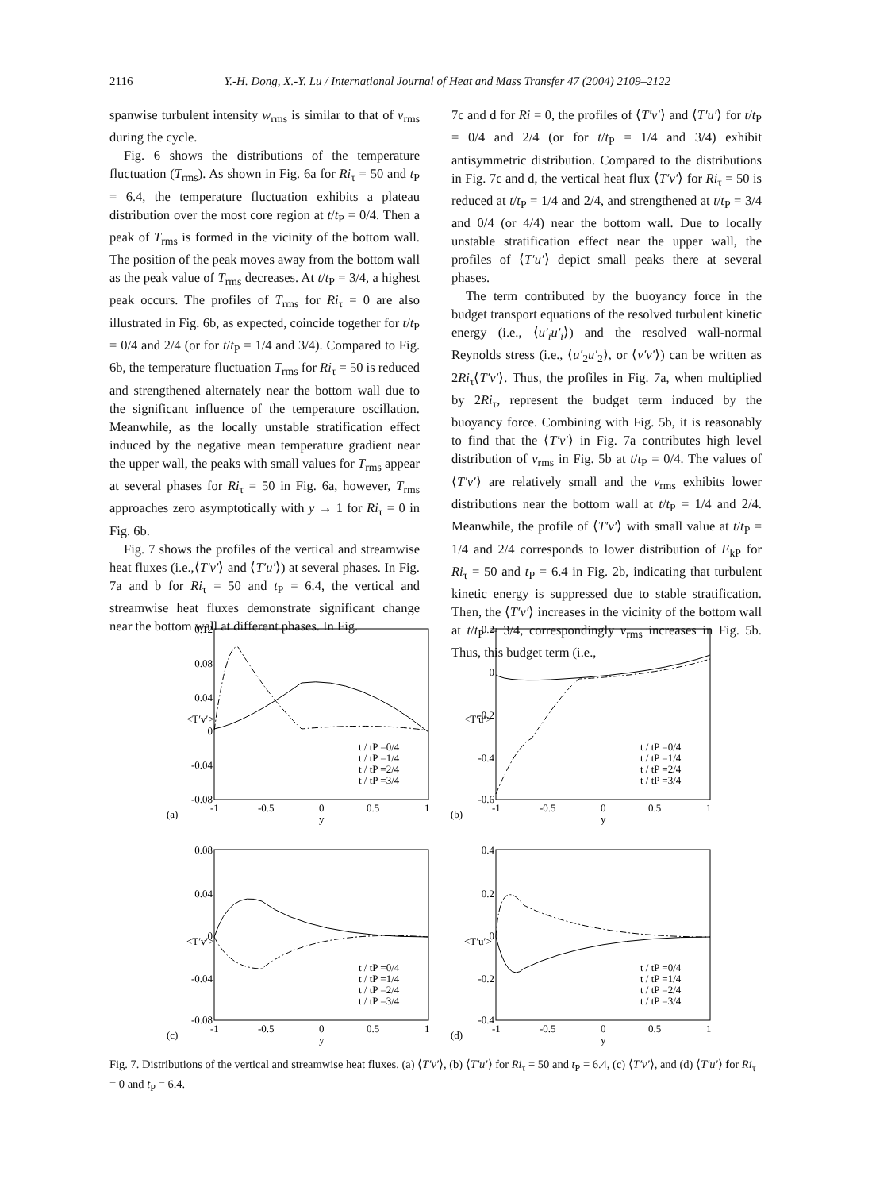2116 Y.-H. Dong, X.-Y. Lu / International Journal of Heat and Mass Transfer 47 (2004) 2109–2122
spanwise turbulent intensity w<sub>rms</sub> is similar to that of v<sub>rms</sub> during the cycle.
Fig. 6 shows the distributions of the temperature fluctuation (T<sub>rms</sub>). As shown in Fig. 6a for Ri<sub>τ</sub> = 50 and t<sub>P</sub> = 6.4, the temperature fluctuation exhibits a plateau distribution over the most core region at t/t<sub>P</sub> = 0/4. Then a peak of T<sub>rms</sub> is formed in the vicinity of the bottom wall. The position of the peak moves away from the bottom wall as the peak value of T<sub>rms</sub> decreases. At t/t<sub>P</sub> = 3/4, a highest peak occurs. The profiles of T<sub>rms</sub> for Ri<sub>τ</sub> = 0 are also illustrated in Fig. 6b, as expected, coincide together for t/t<sub>P</sub> = 0/4 and 2/4 (or for t/t<sub>P</sub> = 1/4 and 3/4). Compared to Fig. 6b, the temperature fluctuation T<sub>rms</sub> for Ri<sub>τ</sub> = 50 is reduced and strengthened alternately near the bottom wall due to the significant influence of the temperature oscillation. Meanwhile, as the locally unstable stratification effect induced by the negative mean temperature gradient near the upper wall, the peaks with small values for T<sub>rms</sub> appear at several phases for Ri<sub>τ</sub> = 50 in Fig. 6a, however, T<sub>rms</sub> approaches zero asymptotically with y → 1 for Ri<sub>τ</sub> = 0 in Fig. 6b.
Fig. 7 shows the profiles of the vertical and streamwise heat fluxes (i.e.,⟨T′v′⟩ and ⟨T′u′⟩) at several phases. In Fig. 7a and b for Ri<sub>τ</sub> = 50 and t<sub>P</sub> = 6.4, the vertical and streamwise heat fluxes demonstrate significant change near the bottom wall at different phases. In Fig.
7c and d for Ri = 0, the profiles of ⟨T′v′⟩ and ⟨T′u′⟩ for t/t<sub>P</sub> = 0/4 and 2/4 (or for t/t<sub>P</sub> = 1/4 and 3/4) exhibit antisymmetric distribution. Compared to the distributions in Fig. 7c and d, the vertical heat flux ⟨T′v′⟩ for Ri<sub>τ</sub> = 50 is reduced at t/t<sub>P</sub> = 1/4 and 2/4, and strengthened at t/t<sub>P</sub> = 3/4 and 0/4 (or 4/4) near the bottom wall. Due to locally unstable stratification effect near the upper wall, the profiles of ⟨T′u′⟩ depict small peaks there at several phases.
The term contributed by the buoyancy force in the budget transport equations of the resolved turbulent kinetic energy (i.e., ⟨u′<sub>i</sub>u′<sub>i</sub>⟩) and the resolved wall-normal Reynolds stress (i.e., ⟨u′<sub>2</sub>u′<sub>2</sub>⟩, or ⟨v′v′⟩) can be written as 2Ri<sub>τ</sub>⟨T′v′⟩. Thus, the profiles in Fig. 7a, when multiplied by 2Ri<sub>τ</sub>, represent the budget term induced by the buoyancy force. Combining with Fig. 5b, it is reasonably to find that the ⟨T′v′⟩ in Fig. 7a contributes high level distribution of v<sub>rms</sub> in Fig. 5b at t/t<sub>P</sub> = 0/4. The values of ⟨T′v′⟩ are relatively small and the v<sub>rms</sub> exhibits lower distributions near the bottom wall at t/t<sub>P</sub> = 1/4 and 2/4. Meanwhile, the profile of ⟨T′v′⟩ with small value at t/t<sub>P</sub> = 1/4 and 2/4 corresponds to lower distribution of E<sub>kP</sub> for Ri<sub>τ</sub> = 50 and t<sub>P</sub> = 6.4 in Fig. 2b, indicating that turbulent kinetic energy is suppressed due to stable stratification. Then, the ⟨T′v′⟩ increases in the vicinity of the bottom wall at t/t<sub>P</sub> = 3/4, correspondingly v<sub>rms</sub> increases in Fig. 5b. Thus, this budget term (i.e.,
0.12
0.08
0.04
0
-0.04
-0.08
0.2
0
-0.2
-0.4
-0.6
0.08
0.04
0
-0.04
-0.08
0.4
0.2
0
-0.2
-0.4
-1
-0.5
0
0.5
1
y
-1
-0.5
0
0.5
1
y
-1
-0.5
0
0.5
1
y
-1
-0.5
0
0.5
1
y
(a)
(b)
(c)
(d)
<T′v′>
<T′u′>
<T′v′>
<T′u′>
t / tP =0/4
t / tP =1/4
t / tP =2/4
t / tP =3/4
t / tP =0/4
t / tP =1/4
t / tP =2/4
t / tP =3/4
t / tP =0/4
t / tP =1/4
t / tP =2/4
t / tP =3/4
t / tP =0/4
t / tP =1/4
t / tP =2/4
t / tP =3/4
Fig. 7. Distributions of the vertical and streamwise heat fluxes. (a) ⟨T′v′⟩, (b) ⟨T′u′⟩ for Ri<sub>τ</sub> = 50 and t<sub>P</sub> = 6.4, (c) ⟨T′v′⟩, and (d) ⟨T′u′⟩ for Ri<sub>τ</sub> = 0 and t<sub>P</sub> = 6.4.